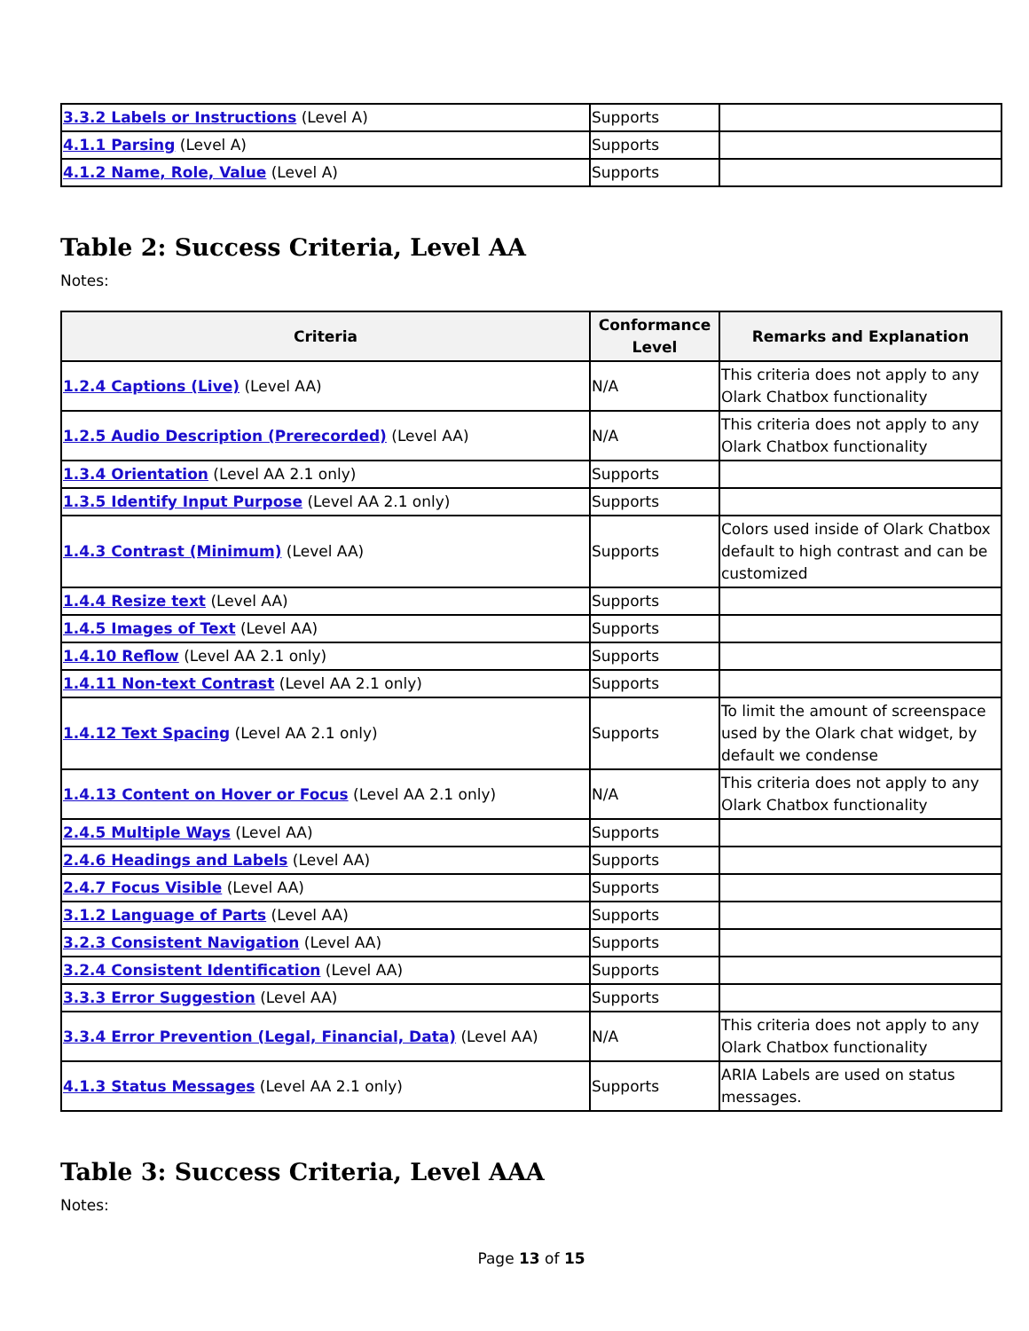| 3.3.2 Labels or Instructions (Level A) | Supports | |
| 4.1.1 Parsing (Level A) | Supports | |
| 4.1.2 Name, Role, Value (Level A) | Supports | |
Table 2: Success Criteria, Level AA
Notes:
| Criteria | Conformance Level | Remarks and Explanation |
| --- | --- | --- |
| 1.2.4 Captions (Live) (Level AA) | N/A | This criteria does not apply to any Olark Chatbox functionality |
| 1.2.5 Audio Description (Prerecorded) (Level AA) | N/A | This criteria does not apply to any Olark Chatbox functionality |
| 1.3.4 Orientation (Level AA 2.1 only) | Supports | |
| 1.3.5 Identify Input Purpose (Level AA 2.1 only) | Supports | |
| 1.4.3 Contrast (Minimum) (Level AA) | Supports | Colors used inside of Olark Chatbox default to high contrast and can be customized |
| 1.4.4 Resize text (Level AA) | Supports | |
| 1.4.5 Images of Text (Level AA) | Supports | |
| 1.4.10 Reflow (Level AA 2.1 only) | Supports | |
| 1.4.11 Non-text Contrast (Level AA 2.1 only) | Supports | |
| 1.4.12 Text Spacing (Level AA 2.1 only) | Supports | To limit the amount of screenspace used by the Olark chat widget, by default we condense |
| 1.4.13 Content on Hover or Focus (Level AA 2.1 only) | N/A | This criteria does not apply to any Olark Chatbox functionality |
| 2.4.5 Multiple Ways (Level AA) | Supports | |
| 2.4.6 Headings and Labels (Level AA) | Supports | |
| 2.4.7 Focus Visible (Level AA) | Supports | |
| 3.1.2 Language of Parts (Level AA) | Supports | |
| 3.2.3 Consistent Navigation (Level AA) | Supports | |
| 3.2.4 Consistent Identification (Level AA) | Supports | |
| 3.3.3 Error Suggestion (Level AA) | Supports | |
| 3.3.4 Error Prevention (Legal, Financial, Data) (Level AA) | N/A | This criteria does not apply to any Olark Chatbox functionality |
| 4.1.3 Status Messages (Level AA 2.1 only) | Supports | ARIA Labels are used on status messages. |
Table 3: Success Criteria, Level AAA
Notes:
Page 13 of 15